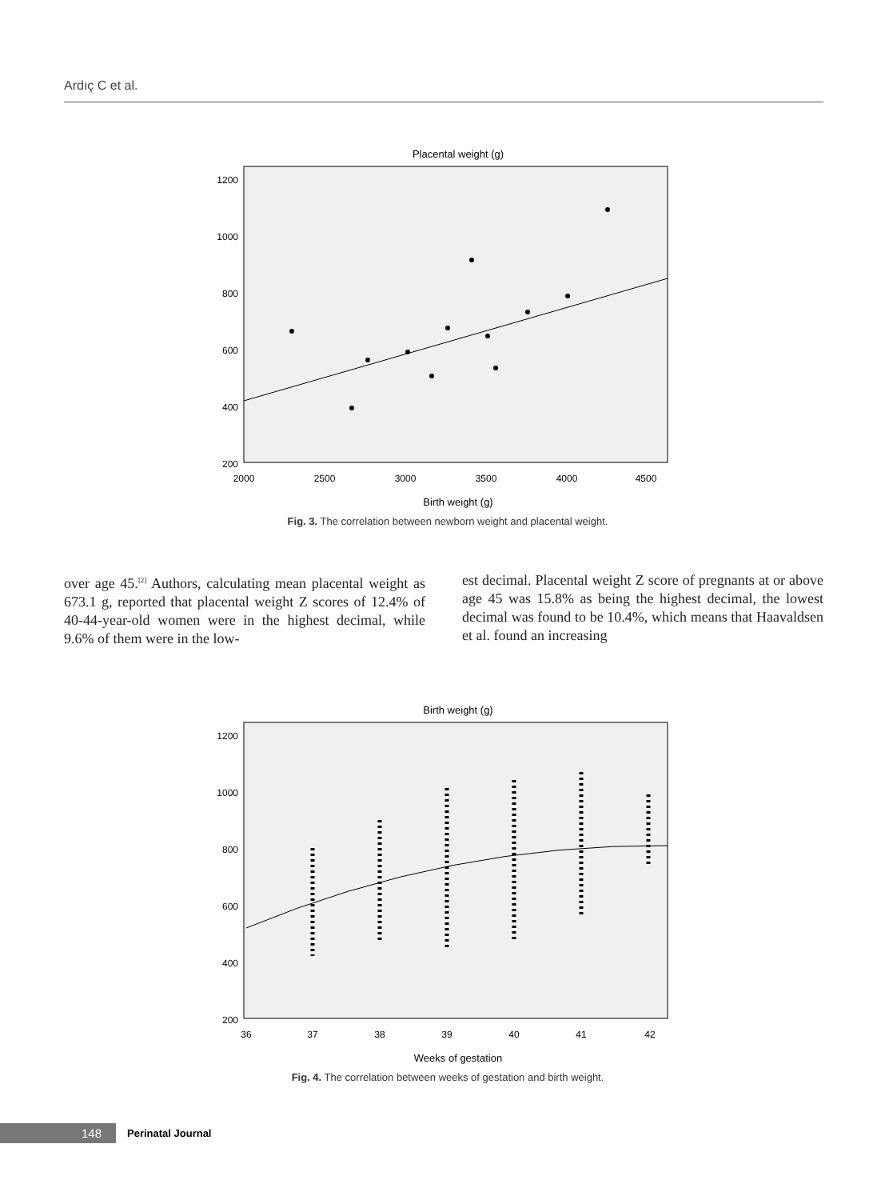Ardıç C et al.
Placental weight (g)
1200
1000
800
600
400
200
2000
2500
3000
3500
4000
4500
Birth weight (g)
Fig. 3. The correlation between newborn weight and placental weight.
over age 45.<sup>[2]</sup> Authors, calculating mean placental weight as 673.1 g, reported that placental weight Z scores of 12.4% of 40-44-year-old women were in the highest decimal, while 9.6% of them were in the low-
est decimal. Placental weight Z score of pregnants at or above age 45 was 15.8% as being the highest decimal, the lowest decimal was found to be 10.4%, which means that Haavaldsen et al. found an increasing
Birth weight (g)
1200
1000
800
600
400
200
36
37
38
39
40
41
42
Weeks of gestation
Fig. 4. The correlation between weeks of gestation and birth weight.
148
Perinatal Journal